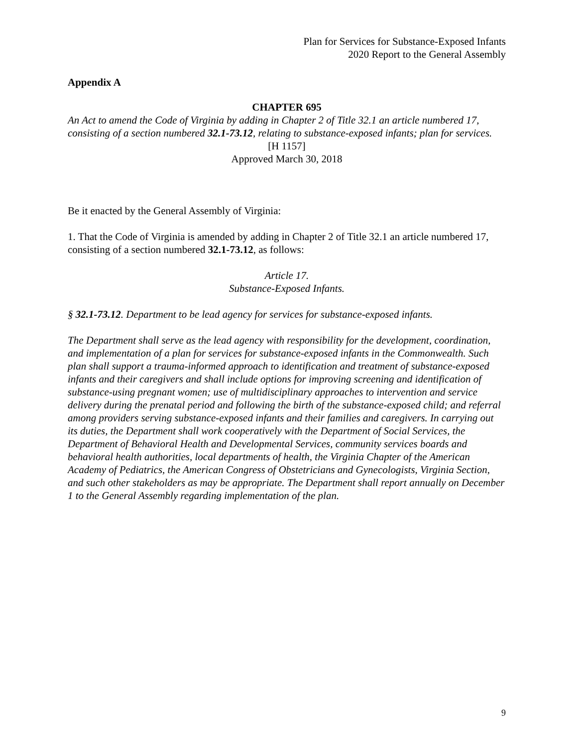Plan for Services for Substance-Exposed Infants
2020 Report to the General Assembly
Appendix A
CHAPTER 695
An Act to amend the Code of Virginia by adding in Chapter 2 of Title 32.1 an article numbered 17, consisting of a section numbered 32.1-73.12, relating to substance-exposed infants; plan for services.
[H 1157]
Approved March 30, 2018
Be it enacted by the General Assembly of Virginia:
1. That the Code of Virginia is amended by adding in Chapter 2 of Title 32.1 an article numbered 17, consisting of a section numbered 32.1-73.12, as follows:
Article 17.
Substance-Exposed Infants.
§ 32.1-73.12. Department to be lead agency for services for substance-exposed infants.
The Department shall serve as the lead agency with responsibility for the development, coordination, and implementation of a plan for services for substance-exposed infants in the Commonwealth. Such plan shall support a trauma-informed approach to identification and treatment of substance-exposed infants and their caregivers and shall include options for improving screening and identification of substance-using pregnant women; use of multidisciplinary approaches to intervention and service delivery during the prenatal period and following the birth of the substance-exposed child; and referral among providers serving substance-exposed infants and their families and caregivers. In carrying out its duties, the Department shall work cooperatively with the Department of Social Services, the Department of Behavioral Health and Developmental Services, community services boards and behavioral health authorities, local departments of health, the Virginia Chapter of the American Academy of Pediatrics, the American Congress of Obstetricians and Gynecologists, Virginia Section, and such other stakeholders as may be appropriate. The Department shall report annually on December 1 to the General Assembly regarding implementation of the plan.
9